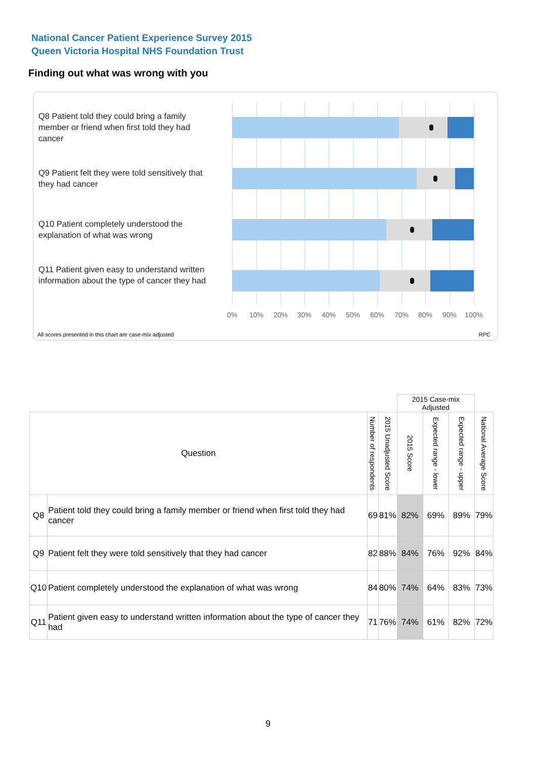National Cancer Patient Experience Survey 2015
Queen Victoria Hospital NHS Foundation Trust
Finding out what was wrong with you
Q8 Patient told they could bring a family member or friend when first told they had cancer
Q9 Patient felt they were told sensitively that they had cancer
Q10 Patient completely understood the explanation of what was wrong
Q11 Patient given easy to understand written information about the type of cancer they had
0% 10% 20% 30% 40% 50% 60% 70% 80% 90% 100%
All scores presented in this chart are case-mix adjusted
RPC
| | | | | 2015 Case-mix Adjusted | | | |
| Question | | Number of respondents | 2015 Unadjusted Score | 2015 Score | Expected range - lower | Expected range - upper | National Average Score |
| Q8 | Patient told they could bring a family member or friend when first told they had cancer | 69 | 81% | 82% | 69% | 89% | 79% |
| Q9 | Patient felt they were told sensitively that they had cancer | 82 | 88% | 84% | 76% | 92% | 84% |
| Q10 | Patient completely understood the explanation of what was wrong | 84 | 80% | 74% | 64% | 83% | 73% |
| Q11 | Patient given easy to understand written information about the type of cancer they had | 71 | 76% | 74% | 61% | 82% | 72% |
9